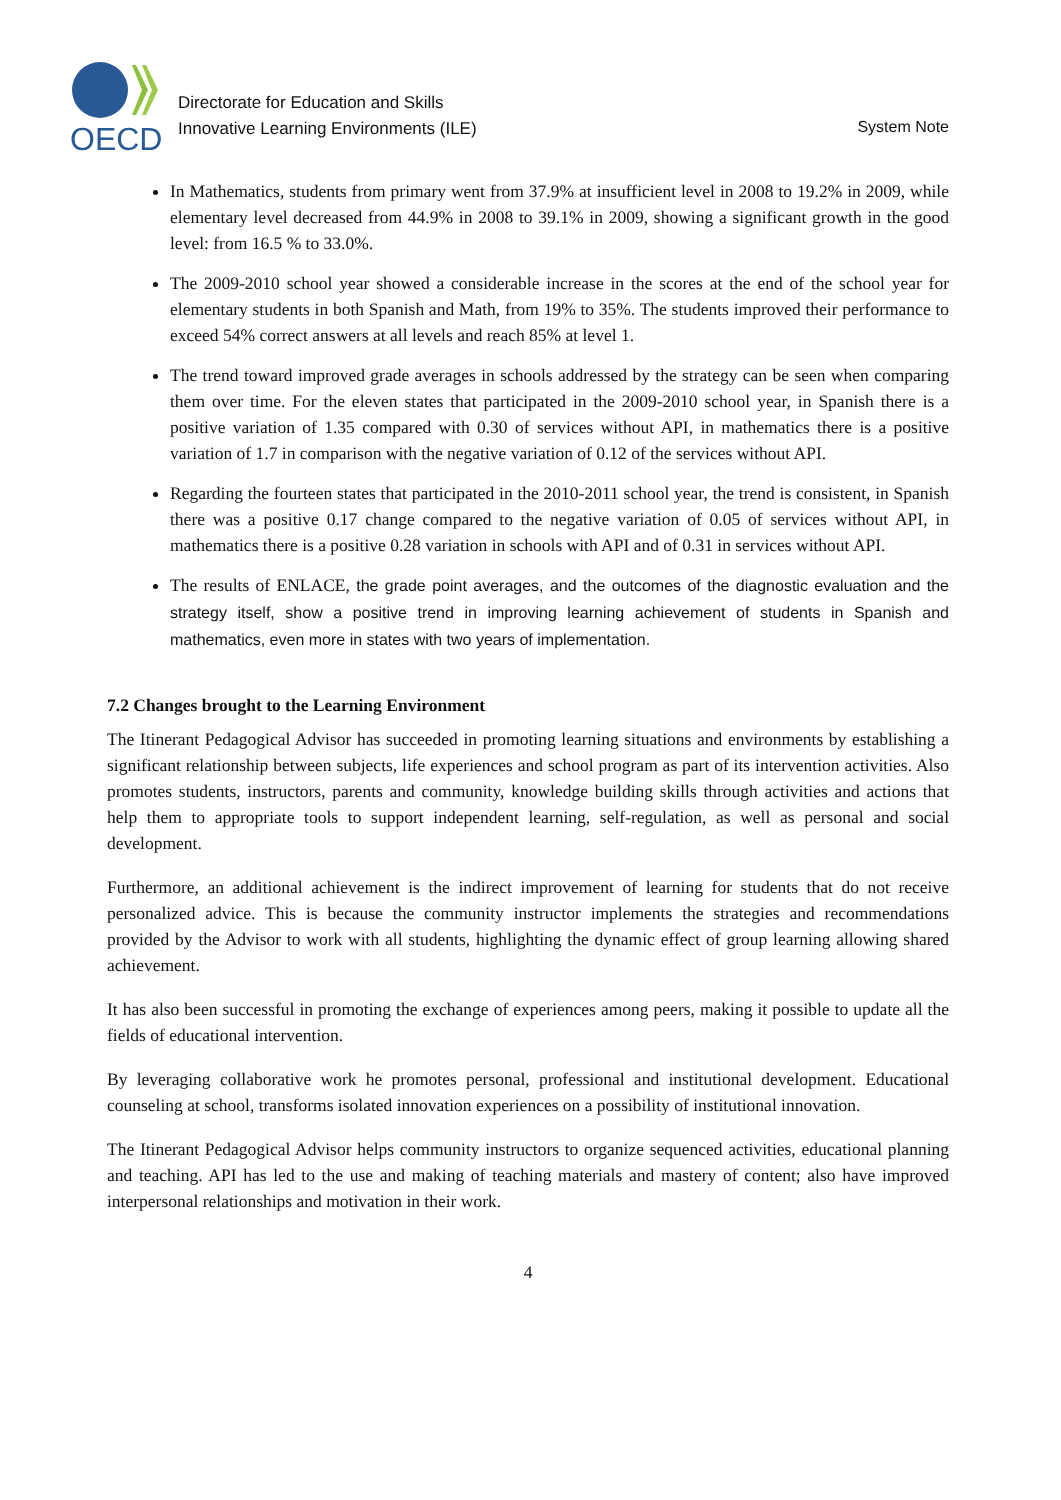OECD
Directorate for Education and Skills
Innovative Learning Environments (ILE)
System Note
In Mathematics, students from primary went from 37.9% at insufficient level in 2008 to 19.2% in 2009, while elementary level decreased from 44.9% in 2008 to 39.1% in 2009, showing a significant growth in the good level: from 16.5 % to 33.0%.
The 2009-2010 school year showed a considerable increase in the scores at the end of the school year for elementary students in both Spanish and Math, from 19% to 35%. The students improved their performance to exceed 54% correct answers at all levels and reach 85% at level 1.
The trend toward improved grade averages in schools addressed by the strategy can be seen when comparing them over time. For the eleven states that participated in the 2009-2010 school year, in Spanish there is a positive variation of 1.35 compared with 0.30 of services without API, in mathematics there is a positive variation of 1.7 in comparison with the negative variation of 0.12 of the services without API.
Regarding the fourteen states that participated in the 2010-2011 school year, the trend is consistent, in Spanish there was a positive 0.17 change compared to the negative variation of 0.05 of services without API, in mathematics there is a positive 0.28 variation in schools with API and of 0.31 in services without API.
The results of ENLACE, the grade point averages, and the outcomes of the diagnostic evaluation and the strategy itself, show a positive trend in improving learning achievement of students in Spanish and mathematics, even more in states with two years of implementation.
7.2 Changes brought to the Learning Environment
The Itinerant Pedagogical Advisor has succeeded in promoting learning situations and environments by establishing a significant relationship between subjects, life experiences and school program as part of its intervention activities. Also promotes students, instructors, parents and community, knowledge building skills through activities and actions that help them to appropriate tools to support independent learning, self-regulation, as well as personal and social development.
Furthermore, an additional achievement is the indirect improvement of learning for students that do not receive personalized advice. This is because the community instructor implements the strategies and recommendations provided by the Advisor to work with all students, highlighting the dynamic effect of group learning allowing shared achievement.
It has also been successful in promoting the exchange of experiences among peers, making it possible to update all the fields of educational intervention.
By leveraging collaborative work he promotes personal, professional and institutional development. Educational counseling at school, transforms isolated innovation experiences on a possibility of institutional innovation.
The Itinerant Pedagogical Advisor helps community instructors to organize sequenced activities, educational planning and teaching. API has led to the use and making of teaching materials and mastery of content; also have improved interpersonal relationships and motivation in their work.
4